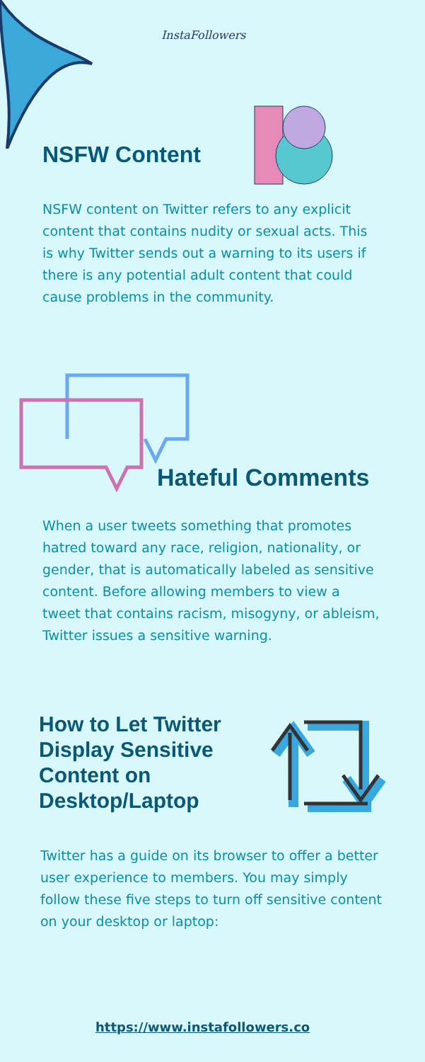InstaFollowers
NSFW Content
NSFW content on Twitter refers to any explicit content that contains nudity or sexual acts. This is why Twitter sends out a warning to its users if there is any potential adult content that could cause problems in the community.
Hateful Comments
When a user tweets something that promotes hatred toward any race, religion, nationality, or gender, that is automatically labeled as sensitive content. Before allowing members to view a tweet that contains racism, misogyny, or ableism, Twitter issues a sensitive warning.
How to Let Twitter Display Sensitive Content on Desktop/Laptop
Twitter has a guide on its browser to offer a better user experience to members. You may simply follow these five steps to turn off sensitive content on your desktop or laptop:
https://www.instafollowers.co